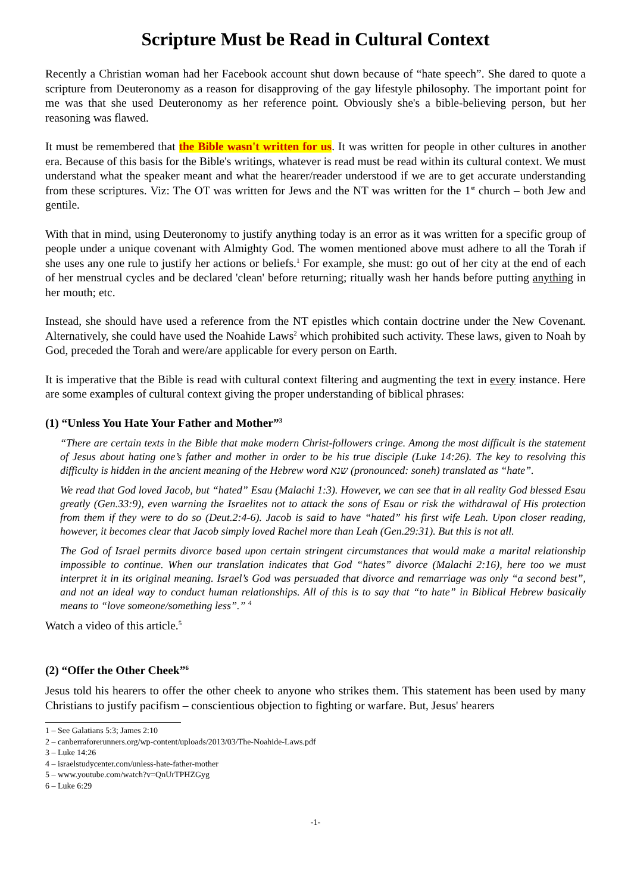Scripture Must be Read in Cultural Context
Recently a Christian woman had her Facebook account shut down because of “hate speech”. She dared to quote a scripture from Deuteronomy as a reason for disapproving of the gay lifestyle philosophy. The important point for me was that she used Deuteronomy as her reference point. Obviously she's a bible-believing person, but her reasoning was flawed.
It must be remembered that the Bible wasn't written for us. It was written for people in other cultures in another era. Because of this basis for the Bible's writings, whatever is read must be read within its cultural context. We must understand what the speaker meant and what the hearer/reader understood if we are to get accurate understanding from these scriptures. Viz: The OT was written for Jews and the NT was written for the 1<sup>st</sup> church – both Jew and gentile.
With that in mind, using Deuteronomy to justify anything today is an error as it was written for a specific group of people under a unique covenant with Almighty God. The women mentioned above must adhere to all the Torah if she uses any one rule to justify her actions or beliefs.<sup>1</sup> For example, she must: go out of her city at the end of each of her menstrual cycles and be declared 'clean' before returning; ritually wash her hands before putting anything in her mouth; etc.
Instead, she should have used a reference from the NT epistles which contain doctrine under the New Covenant. Alternatively, she could have used the Noahide Laws<sup>2</sup> which prohibited such activity. These laws, given to Noah by God, preceded the Torah and were/are applicable for every person on Earth.
It is imperative that the Bible is read with cultural context filtering and augmenting the text in every instance. Here are some examples of cultural context giving the proper understanding of biblical phrases:
(1) “Unless You Hate Your Father and Mother”<sup>3</sup>
“There are certain texts in the Bible that make modern Christ-followers cringe. Among the most difficult is the statement of Jesus about hating one’s father and mother in order to be his true disciple (Luke 14:26). The key to resolving this difficulty is hidden in the ancient meaning of the Hebrew word שנא (pronounced: soneh) translated as “hate”.
We read that God loved Jacob, but “hated” Esau (Malachi 1:3). However, we can see that in all reality God blessed Esau greatly (Gen.33:9), even warning the Israelites not to attack the sons of Esau or risk the withdrawal of His protection from them if they were to do so (Deut.2:4-6). Jacob is said to have “hated” his first wife Leah. Upon closer reading, however, it becomes clear that Jacob simply loved Rachel more than Leah (Gen.29:31). But this is not all.
The God of Israel permits divorce based upon certain stringent circumstances that would make a marital relationship impossible to continue. When our translation indicates that God “hates” divorce (Malachi 2:16), here too we must interpret it in its original meaning. Israel’s God was persuaded that divorce and remarriage was only “a second best”, and not an ideal way to conduct human relationships. All of this is to say that “to hate” in Biblical Hebrew basically means to “love someone/something less”.” <sup>4</sup>
Watch a video of this article.<sup>5</sup>
(2) “Offer the Other Cheek”<sup>6</sup>
Jesus told his hearers to offer the other cheek to anyone who strikes them. This statement has been used by many Christians to justify pacifism – conscientious objection to fighting or warfare. But, Jesus' hearers
1 – See Galatians 5:3; James 2:10
2 – canberraforerunners.org/wp-content/uploads/2013/03/The-Noahide-Laws.pdf
3 – Luke 14:26
4 – israelstudycenter.com/unless-hate-father-mother
5 – www.youtube.com/watch?v=QnUrTPHZGyg
6 – Luke 6:29
-1-